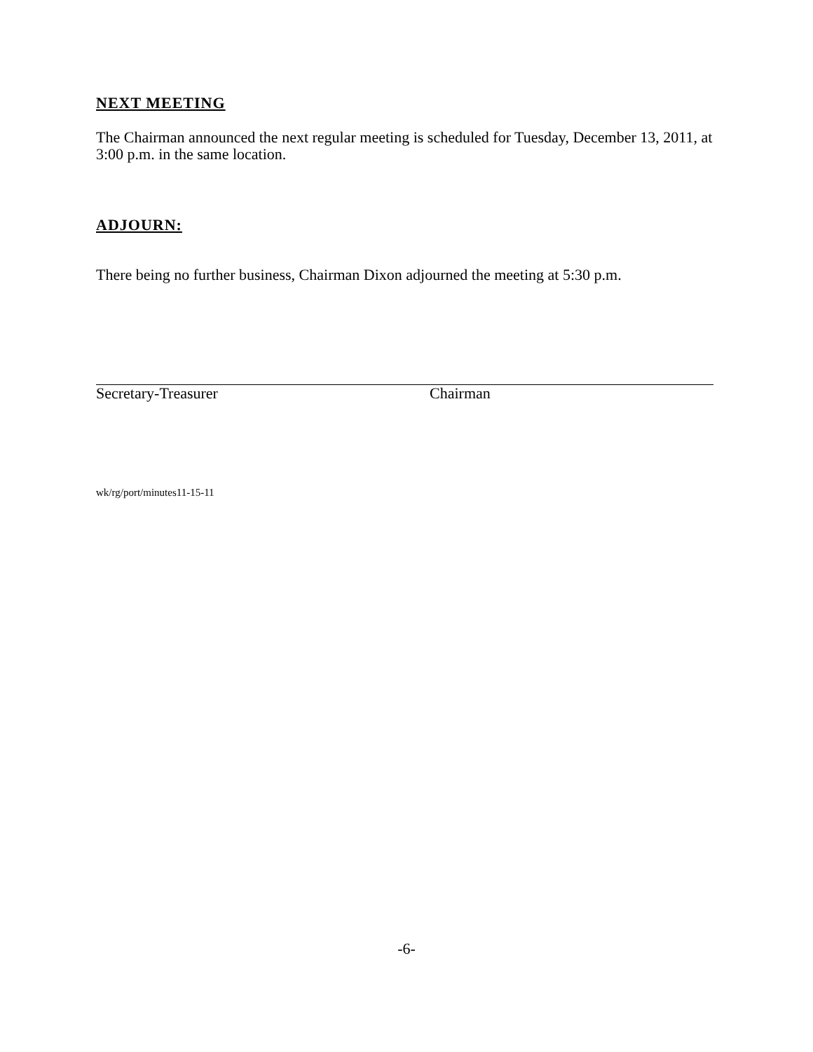NEXT MEETING
The Chairman announced the next regular meeting is scheduled for Tuesday, December 13, 2011, at 3:00 p.m. in the same location.
ADJOURN:
There being no further business, Chairman Dixon adjourned the meeting at 5:30 p.m.
Secretary-Treasurer Chairman
wk/rg/port/minutes11-15-11
-6-